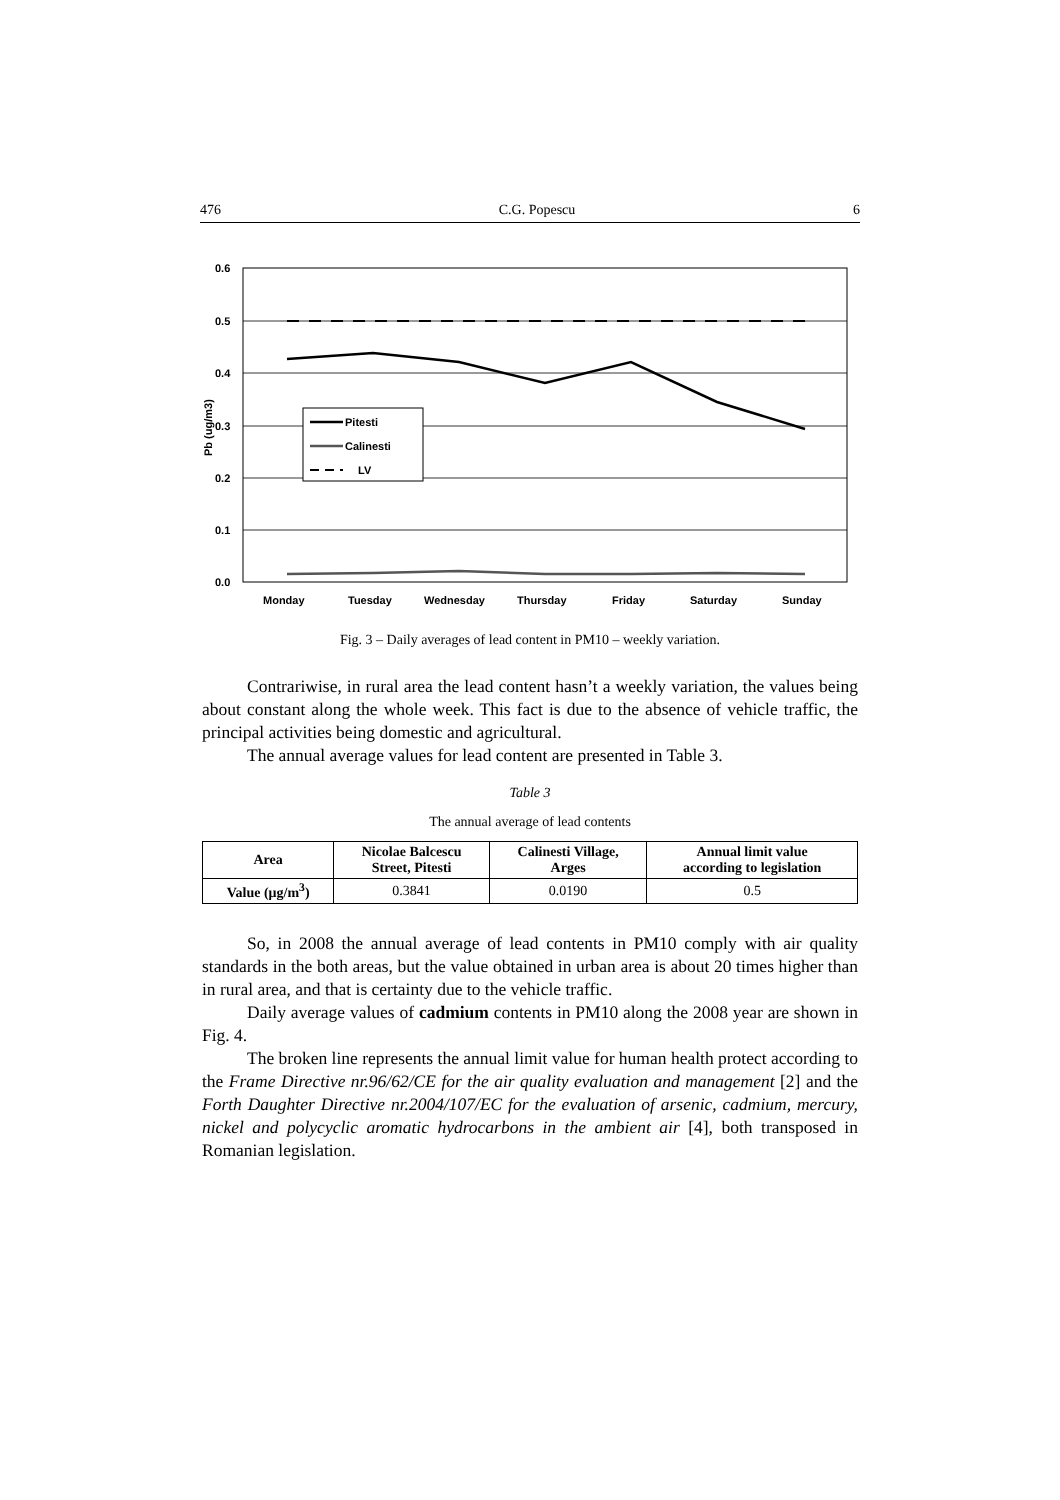476 C.G. Popescu 6
0.6
0.5
0.4
0.3
0.2
0.1
0.0
Pb (ug/m3)
Pitesti
Calinesti
LV
Monday
Tuesday
Wednesday
Thursday
Friday
Saturday
Sunday
Fig. 3 – Daily averages of lead content in PM10 – weekly variation.
Contrariwise, in rural area the lead content hasn’t a weekly variation, the values being about constant along the whole week. This fact is due to the absence of vehicle traffic, the principal activities being domestic and agricultural.
The annual average values for lead content are presented in Table 3.
Table 3
The annual average of lead contents
| Area | Nicolae Balcescu Street, Pitesti | Calinesti Village, Arges | Annual limit value according to legislation |
| --- | --- | --- | --- |
| Value (μg/m<sup>3</sup>) | 0.3841 | 0.0190 | 0.5 |
So, in 2008 the annual average of lead contents in PM10 comply with air quality standards in the both areas, but the value obtained in urban area is about 20 times higher than in rural area, and that is certainty due to the vehicle traffic.
Daily average values of cadmium contents in PM10 along the 2008 year are shown in Fig. 4.
The broken line represents the annual limit value for human health protect according to the Frame Directive nr.96/62/CE for the air quality evaluation and management [2] and the Forth Daughter Directive nr.2004/107/EC for the evaluation of arsenic, cadmium, mercury, nickel and polycyclic aromatic hydrocarbons in the ambient air [4], both transposed in Romanian legislation.